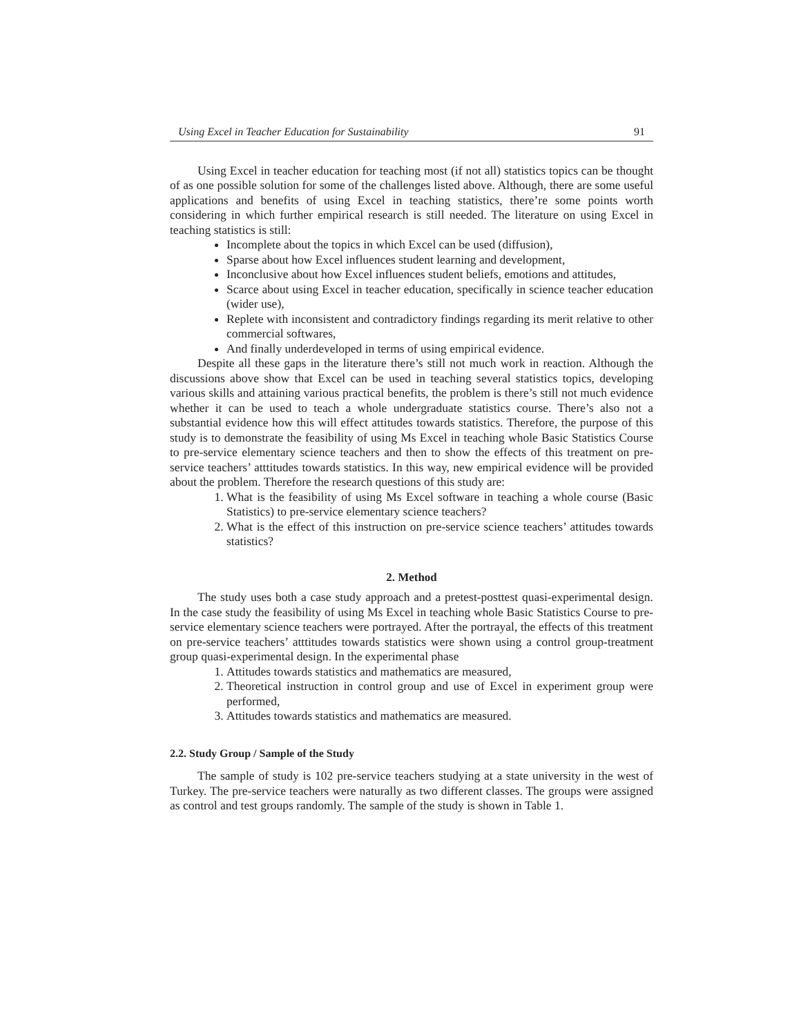Using Excel in Teacher Education for Sustainability 91
Using Excel in teacher education for teaching most (if not all) statistics topics can be thought of as one possible solution for some of the challenges listed above. Although, there are some useful applications and benefits of using Excel in teaching statistics, there’re some points worth considering in which further empirical research is still needed. The literature on using Excel in teaching statistics is still:
Incomplete about the topics in which Excel can be used (diffusion),
Sparse about how Excel influences student learning and development,
Inconclusive about how Excel influences student beliefs, emotions and attitudes,
Scarce about using Excel in teacher education, specifically in science teacher education (wider use),
Replete with inconsistent and contradictory findings regarding its merit relative to other commercial softwares,
And finally underdeveloped in terms of using empirical evidence.
Despite all these gaps in the literature there’s still not much work in reaction. Although the discussions above show that Excel can be used in teaching several statistics topics, developing various skills and attaining various practical benefits, the problem is there’s still not much evidence whether it can be used to teach a whole undergraduate statistics course. There’s also not a substantial evidence how this will effect attitudes towards statistics. Therefore, the purpose of this study is to demonstrate the feasibility of using Ms Excel in teaching whole Basic Statistics Course to pre-service elementary science teachers and then to show the effects of this treatment on pre-service teachers’ atttitudes towards statistics. In this way, new empirical evidence will be provided about the problem. Therefore the research questions of this study are:
1. What is the feasibility of using Ms Excel software in teaching a whole course (Basic Statistics) to pre-service elementary science teachers?
2. What is the effect of this instruction on pre-service science teachers’ attitudes towards statistics?
2. Method
The study uses both a case study approach and a pretest-posttest quasi-experimental design. In the case study the feasibility of using Ms Excel in teaching whole Basic Statistics Course to pre-service elementary science teachers were portrayed. After the portrayal, the effects of this treatment on pre-service teachers’ atttitudes towards statistics were shown using a control group-treatment group quasi-experimental design. In the experimental phase
1. Attitudes towards statistics and mathematics are measured,
2. Theoretical instruction in control group and use of Excel in experiment group were performed,
3. Attitudes towards statistics and mathematics are measured.
2.2. Study Group / Sample of the Study
The sample of study is 102 pre-service teachers studying at a state university in the west of Turkey. The pre-service teachers were naturally as two different classes. The groups were assigned as control and test groups randomly. The sample of the study is shown in Table 1.